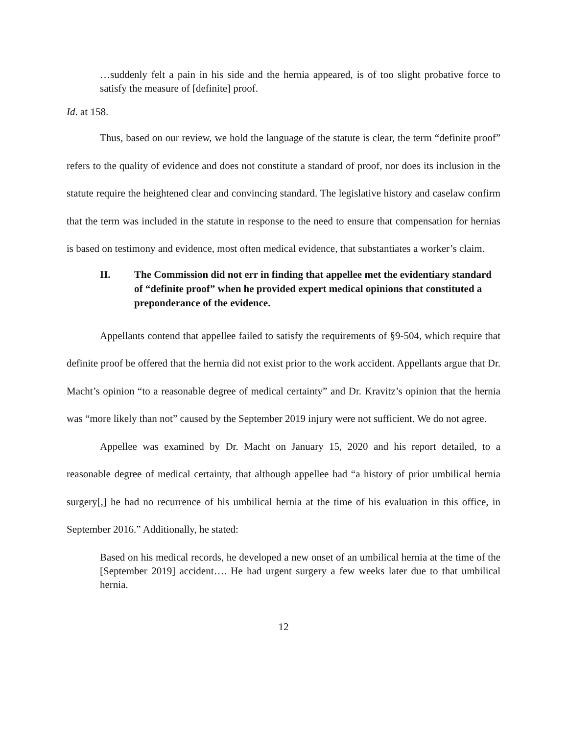…suddenly felt a pain in his side and the hernia appeared, is of too slight probative force to satisfy the measure of [definite] proof.
Id. at 158.
Thus, based on our review, we hold the language of the statute is clear, the term “definite proof” refers to the quality of evidence and does not constitute a standard of proof, nor does its inclusion in the statute require the heightened clear and convincing standard. The legislative history and caselaw confirm that the term was included in the statute in response to the need to ensure that compensation for hernias is based on testimony and evidence, most often medical evidence, that substantiates a worker’s claim.
II. The Commission did not err in finding that appellee met the evidentiary standard of “definite proof” when he provided expert medical opinions that constituted a preponderance of the evidence.
Appellants contend that appellee failed to satisfy the requirements of §9-504, which require that definite proof be offered that the hernia did not exist prior to the work accident. Appellants argue that Dr. Macht’s opinion “to a reasonable degree of medical certainty” and Dr. Kravitz’s opinion that the hernia was “more likely than not” caused by the September 2019 injury were not sufficient. We do not agree.
Appellee was examined by Dr. Macht on January 15, 2020 and his report detailed, to a reasonable degree of medical certainty, that although appellee had “a history of prior umbilical hernia surgery[,] he had no recurrence of his umbilical hernia at the time of his evaluation in this office, in September 2016.” Additionally, he stated:
Based on his medical records, he developed a new onset of an umbilical hernia at the time of the [September 2019] accident…. He had urgent surgery a few weeks later due to that umbilical hernia.
12